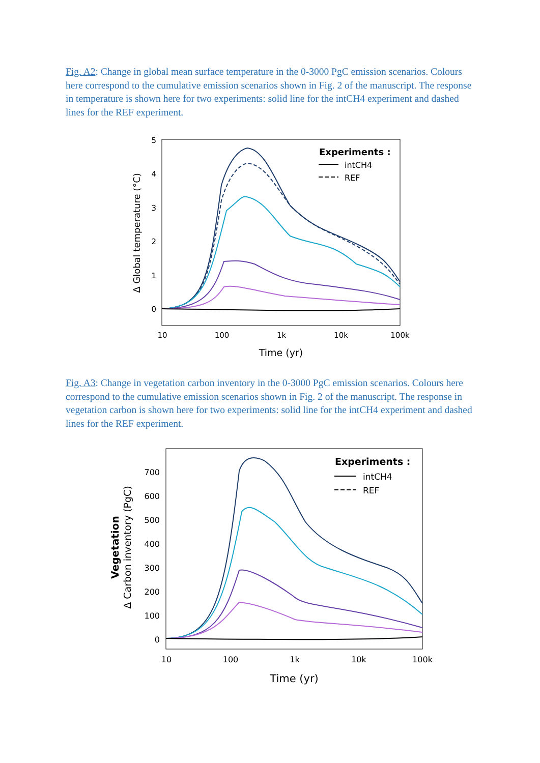Fig. A2: Change in global mean surface temperature in the 0-3000 PgC emission scenarios. Colours here correspond to the cumulative emission scenarios shown in Fig. 2 of the manuscript. The response in temperature is shown here for two experiments: solid line for the intCH4 experiment and dashed lines for the REF experiment.
5
4
3
2
1
0
10
100
1k
10k
100k
Time (yr)
Δ Global temperature (°C)
Experiments :
intCH4
REF
Fig. A3: Change in vegetation carbon inventory in the 0-3000 PgC emission scenarios. Colours here correspond to the cumulative emission scenarios shown in Fig. 2 of the manuscript. The response in vegetation carbon is shown here for two experiments: solid line for the intCH4 experiment and dashed lines for the REF experiment.
700
600
500
400
300
200
100
0
10
100
1k
10k
100k
Time (yr)
Vegetation
Δ Carbon inventory (PgC)
Experiments :
intCH4
REF